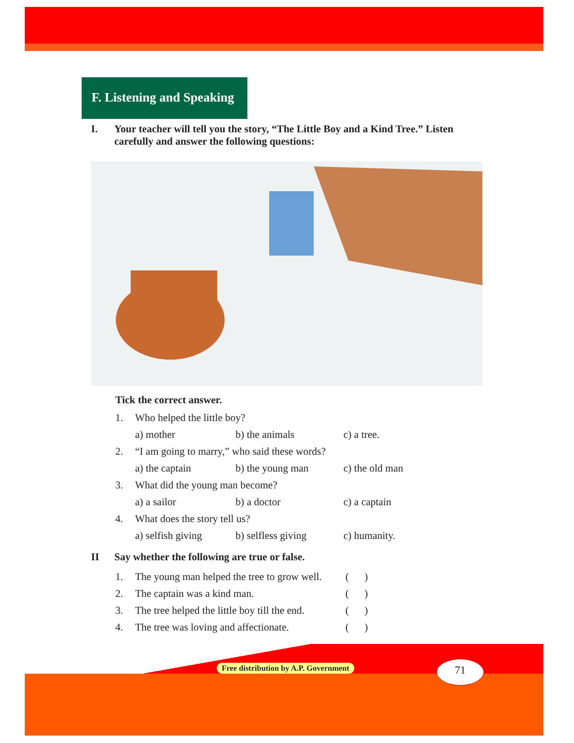F. Listening and Speaking
I. Your teacher will tell you the story, “The Little Boy and a Kind Tree.” Listen carefully and answer the following questions:
Tick the correct answer.
1. Who helped the little boy?
a) mother b) the animals c) a tree.
2. “I am going to marry,” who said these words?
a) the captain b) the young man c) the old man
3. What did the young man become?
a) a sailor b) a doctor c) a captain
4. What does the story tell us?
a) selfish giving b) selfless giving c) humanity.
II Say whether the following are true or false.
1. The young man helped the tree to grow well. ( )
2. The captain was a kind man. ( )
3. The tree helped the little boy till the end. ( )
4. The tree was loving and affectionate. ( )
Free distribution by A.P. Government
71